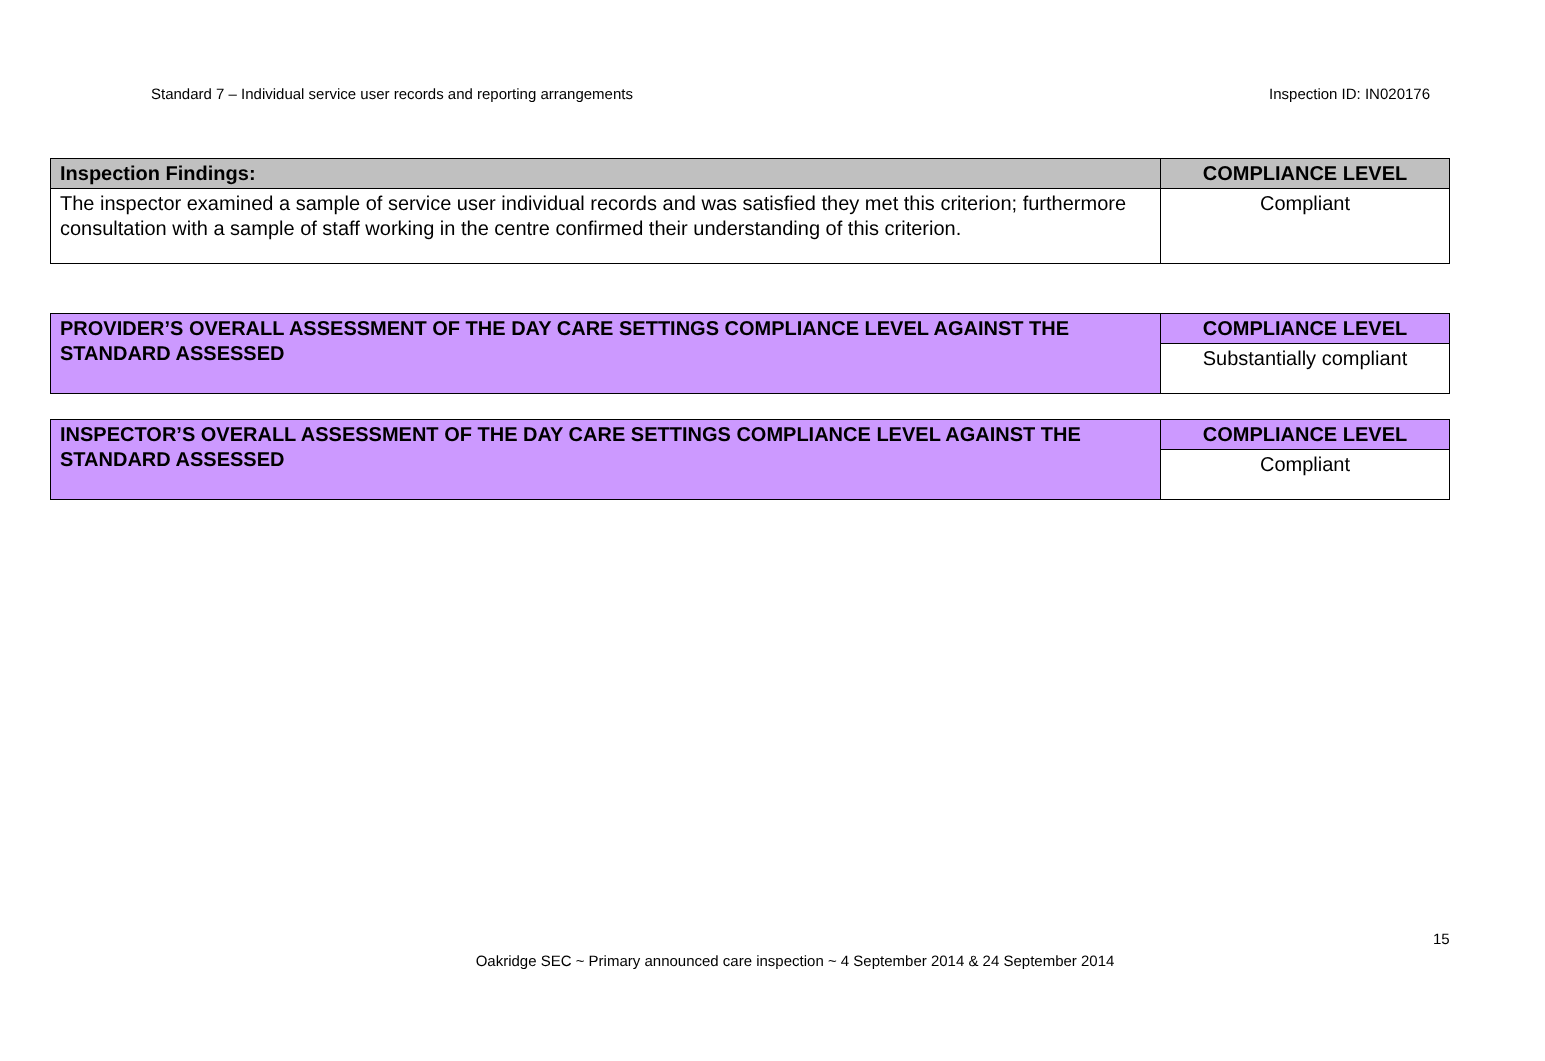Standard 7 – Individual service user records and reporting arrangements Inspection ID: IN020176
| Inspection Findings: | COMPLIANCE LEVEL |
| The inspector examined a sample of service user individual records and was satisfied they met this criterion; furthermore consultation with a sample of staff working in the centre confirmed their understanding of this criterion. | Compliant |
| PROVIDER’S OVERALL ASSESSMENT OF THE DAY CARE SETTINGS COMPLIANCE LEVEL AGAINST THE STANDARD ASSESSED | COMPLIANCE LEVEL |
| | Substantially compliant |
| INSPECTOR’S OVERALL ASSESSMENT OF THE DAY CARE SETTINGS COMPLIANCE LEVEL AGAINST THE STANDARD ASSESSED | COMPLIANCE LEVEL |
| | Compliant |
15
Oakridge SEC ~ Primary announced care inspection ~ 4 September 2014 & 24 September 2014